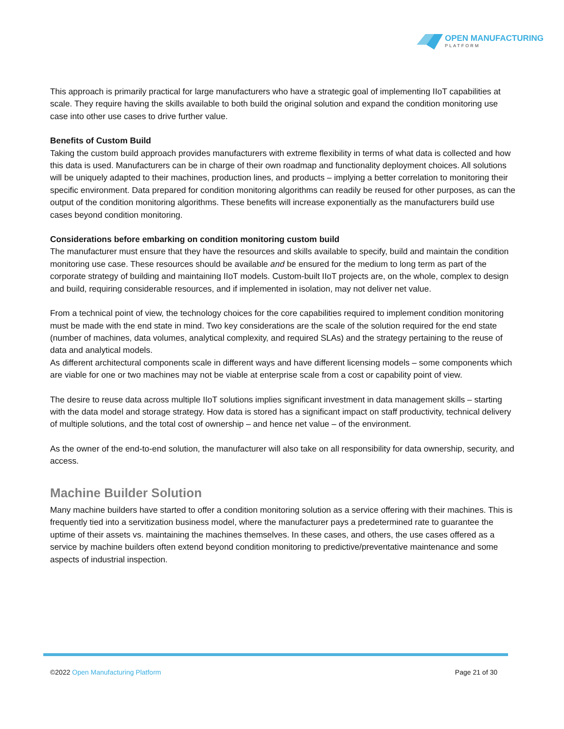OPEN MANUFACTURING
PLATFORM
This approach is primarily practical for large manufacturers who have a strategic goal of implementing IIoT capabilities at scale. They require having the skills available to both build the original solution and expand the condition monitoring use case into other use cases to drive further value.
Benefits of Custom Build
Taking the custom build approach provides manufacturers with extreme flexibility in terms of what data is collected and how this data is used. Manufacturers can be in charge of their own roadmap and functionality deployment choices. All solutions will be uniquely adapted to their machines, production lines, and products – implying a better correlation to monitoring their specific environment. Data prepared for condition monitoring algorithms can readily be reused for other purposes, as can the output of the condition monitoring algorithms. These benefits will increase exponentially as the manufacturers build use cases beyond condition monitoring.
Considerations before embarking on condition monitoring custom build
The manufacturer must ensure that they have the resources and skills available to specify, build and maintain the condition monitoring use case. These resources should be available and be ensured for the medium to long term as part of the corporate strategy of building and maintaining IIoT models. Custom-built IIoT projects are, on the whole, complex to design and build, requiring considerable resources, and if implemented in isolation, may not deliver net value.
From a technical point of view, the technology choices for the core capabilities required to implement condition monitoring must be made with the end state in mind. Two key considerations are the scale of the solution required for the end state (number of machines, data volumes, analytical complexity, and required SLAs) and the strategy pertaining to the reuse of data and analytical models.
As different architectural components scale in different ways and have different licensing models – some components which are viable for one or two machines may not be viable at enterprise scale from a cost or capability point of view.
The desire to reuse data across multiple IIoT solutions implies significant investment in data management skills – starting with the data model and storage strategy. How data is stored has a significant impact on staff productivity, technical delivery of multiple solutions, and the total cost of ownership – and hence net value – of the environment.
As the owner of the end-to-end solution, the manufacturer will also take on all responsibility for data ownership, security, and access.
Machine Builder Solution
Many machine builders have started to offer a condition monitoring solution as a service offering with their machines. This is frequently tied into a servitization business model, where the manufacturer pays a predetermined rate to guarantee the uptime of their assets vs. maintaining the machines themselves. In these cases, and others, the use cases offered as a service by machine builders often extend beyond condition monitoring to predictive/preventative maintenance and some aspects of industrial inspection.
©2022 Open Manufacturing Platform Page 21 of 30